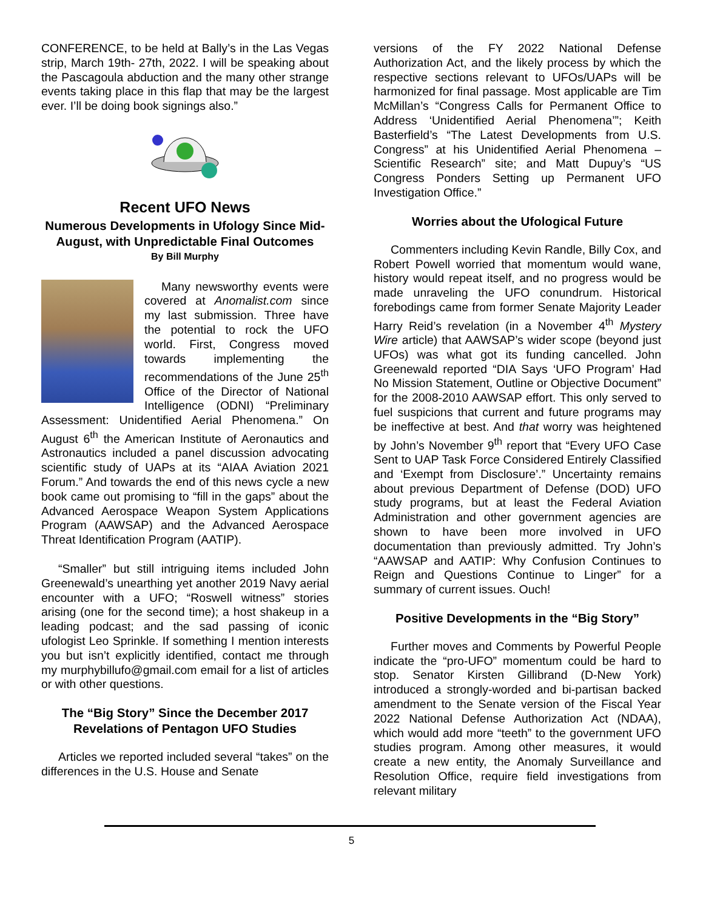CONFERENCE, to be held at Bally’s in the Las Vegas strip, March 19th- 27th, 2022. I will be speaking about the Pascagoula abduction and the many other strange events taking place in this flap that may be the largest ever. I’ll be doing book signings also.”
Recent UFO News
Numerous Developments in Ufology Since Mid-August, with Unpredictable Final Outcomes
By Bill Murphy
Many newsworthy events were covered at Anomalist.com since my last submission. Three have the potential to rock the UFO world. First, Congress moved towards implementing the recommendations of the June 25<sup>th</sup> Office of the Director of National Intelligence (ODNI) “Preliminary Assessment: Unidentified Aerial Phenomena.” On August 6<sup>th</sup> the American Institute of Aeronautics and Astronautics included a panel discussion advocating scientific study of UAPs at its “AIAA Aviation 2021 Forum.” And towards the end of this news cycle a new book came out promising to “fill in the gaps” about the Advanced Aerospace Weapon System Applications Program (AAWSAP) and the Advanced Aerospace Threat Identification Program (AATIP).
“Smaller” but still intriguing items included John Greenewald’s unearthing yet another 2019 Navy aerial encounter with a UFO; “Roswell witness” stories arising (one for the second time); a host shakeup in a leading podcast; and the sad passing of iconic ufologist Leo Sprinkle. If something I mention interests you but isn’t explicitly identified, contact me through my murphybillufo@gmail.com email for a list of articles or with other questions.
The “Big Story” Since the December 2017 Revelations of Pentagon UFO Studies
Articles we reported included several “takes” on the differences in the U.S. House and Senate
versions of the FY 2022 National Defense Authorization Act, and the likely process by which the respective sections relevant to UFOs/UAPs will be harmonized for final passage. Most applicable are Tim McMillan’s “Congress Calls for Permanent Office to Address ‘Unidentified Aerial Phenomena’”; Keith Basterfield’s “The Latest Developments from U.S. Congress” at his Unidentified Aerial Phenomena – Scientific Research” site; and Matt Dupuy’s “US Congress Ponders Setting up Permanent UFO Investigation Office.”
Worries about the Ufological Future
Commenters including Kevin Randle, Billy Cox, and Robert Powell worried that momentum would wane, history would repeat itself, and no progress would be made unraveling the UFO conundrum. Historical forebodings came from former Senate Majority Leader Harry Reid’s revelation (in a November 4<sup>th</sup> Mystery Wire article) that AAWSAP’s wider scope (beyond just UFOs) was what got its funding cancelled. John Greenewald reported “DIA Says ‘UFO Program’ Had No Mission Statement, Outline or Objective Document” for the 2008-2010 AAWSAP effort. This only served to fuel suspicions that current and future programs may be ineffective at best. And that worry was heightened by John’s November 9<sup>th</sup> report that “Every UFO Case Sent to UAP Task Force Considered Entirely Classified and ‘Exempt from Disclosure’.” Uncertainty remains about previous Department of Defense (DOD) UFO study programs, but at least the Federal Aviation Administration and other government agencies are shown to have been more involved in UFO documentation than previously admitted. Try John’s “AAWSAP and AATIP: Why Confusion Continues to Reign and Questions Continue to Linger” for a summary of current issues. Ouch!
Positive Developments in the “Big Story”
Further moves and Comments by Powerful People indicate the “pro-UFO” momentum could be hard to stop. Senator Kirsten Gillibrand (D-New York) introduced a strongly-worded and bi-partisan backed amendment to the Senate version of the Fiscal Year 2022 National Defense Authorization Act (NDAA), which would add more “teeth” to the government UFO studies program. Among other measures, it would create a new entity, the Anomaly Surveillance and Resolution Office, require field investigations from relevant military
5